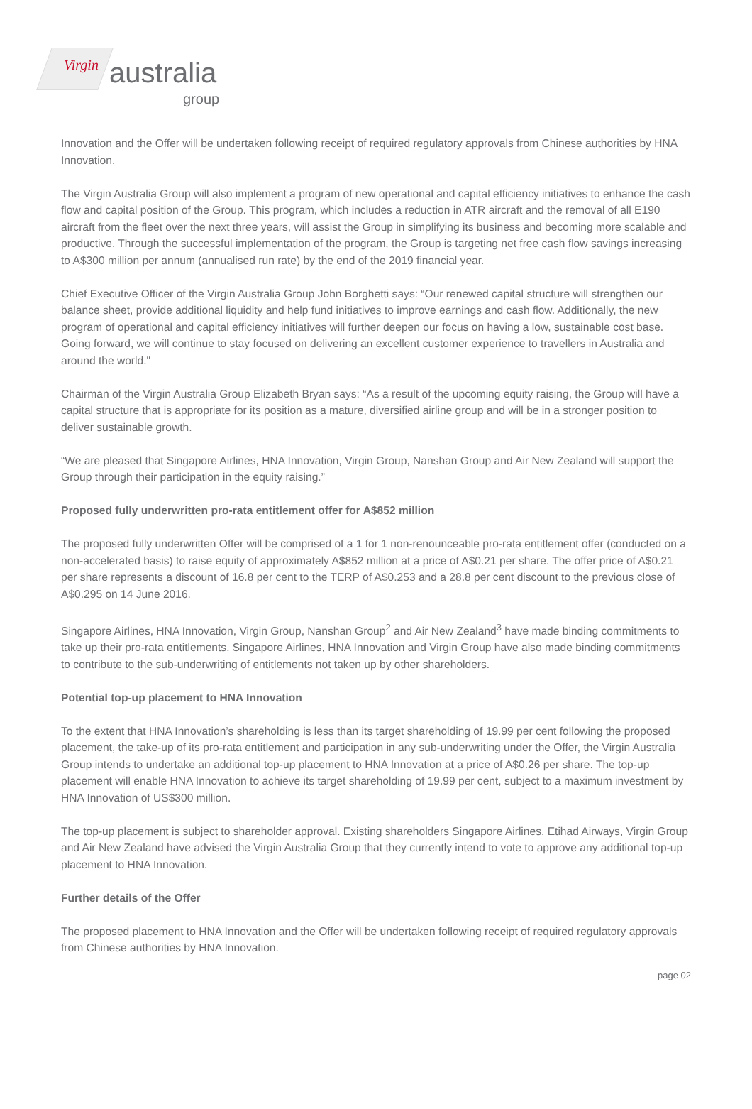Virgin australia
group
Innovation and the Offer will be undertaken following receipt of required regulatory approvals from Chinese authorities by HNA Innovation.
The Virgin Australia Group will also implement a program of new operational and capital efficiency initiatives to enhance the cash flow and capital position of the Group. This program, which includes a reduction in ATR aircraft and the removal of all E190 aircraft from the fleet over the next three years, will assist the Group in simplifying its business and becoming more scalable and productive. Through the successful implementation of the program, the Group is targeting net free cash flow savings increasing to A$300 million per annum (annualised run rate) by the end of the 2019 financial year.
Chief Executive Officer of the Virgin Australia Group John Borghetti says: “Our renewed capital structure will strengthen our balance sheet, provide additional liquidity and help fund initiatives to improve earnings and cash flow. Additionally, the new program of operational and capital efficiency initiatives will further deepen our focus on having a low, sustainable cost base. Going forward, we will continue to stay focused on delivering an excellent customer experience to travellers in Australia and around the world."
Chairman of the Virgin Australia Group Elizabeth Bryan says: “As a result of the upcoming equity raising, the Group will have a capital structure that is appropriate for its position as a mature, diversified airline group and will be in a stronger position to deliver sustainable growth.
“We are pleased that Singapore Airlines, HNA Innovation, Virgin Group, Nanshan Group and Air New Zealand will support the Group through their participation in the equity raising.”
Proposed fully underwritten pro-rata entitlement offer for A$852 million
The proposed fully underwritten Offer will be comprised of a 1 for 1 non-renounceable pro-rata entitlement offer (conducted on a non-accelerated basis) to raise equity of approximately A$852 million at a price of A$0.21 per share. The offer price of A$0.21 per share represents a discount of 16.8 per cent to the TERP of A$0.253 and a 28.8 per cent discount to the previous close of A$0.295 on 14 June 2016.
Singapore Airlines, HNA Innovation, Virgin Group, Nanshan Group<sup>2</sup> and Air New Zealand<sup>3</sup> have made binding commitments to take up their pro-rata entitlements. Singapore Airlines, HNA Innovation and Virgin Group have also made binding commitments to contribute to the sub-underwriting of entitlements not taken up by other shareholders.
Potential top-up placement to HNA Innovation
To the extent that HNA Innovation’s shareholding is less than its target shareholding of 19.99 per cent following the proposed placement, the take-up of its pro-rata entitlement and participation in any sub-underwriting under the Offer, the Virgin Australia Group intends to undertake an additional top-up placement to HNA Innovation at a price of A$0.26 per share. The top-up placement will enable HNA Innovation to achieve its target shareholding of 19.99 per cent, subject to a maximum investment by HNA Innovation of US$300 million.
The top-up placement is subject to shareholder approval. Existing shareholders Singapore Airlines, Etihad Airways, Virgin Group and Air New Zealand have advised the Virgin Australia Group that they currently intend to vote to approve any additional top-up placement to HNA Innovation.
Further details of the Offer
The proposed placement to HNA Innovation and the Offer will be undertaken following receipt of required regulatory approvals from Chinese authorities by HNA Innovation.
page 02